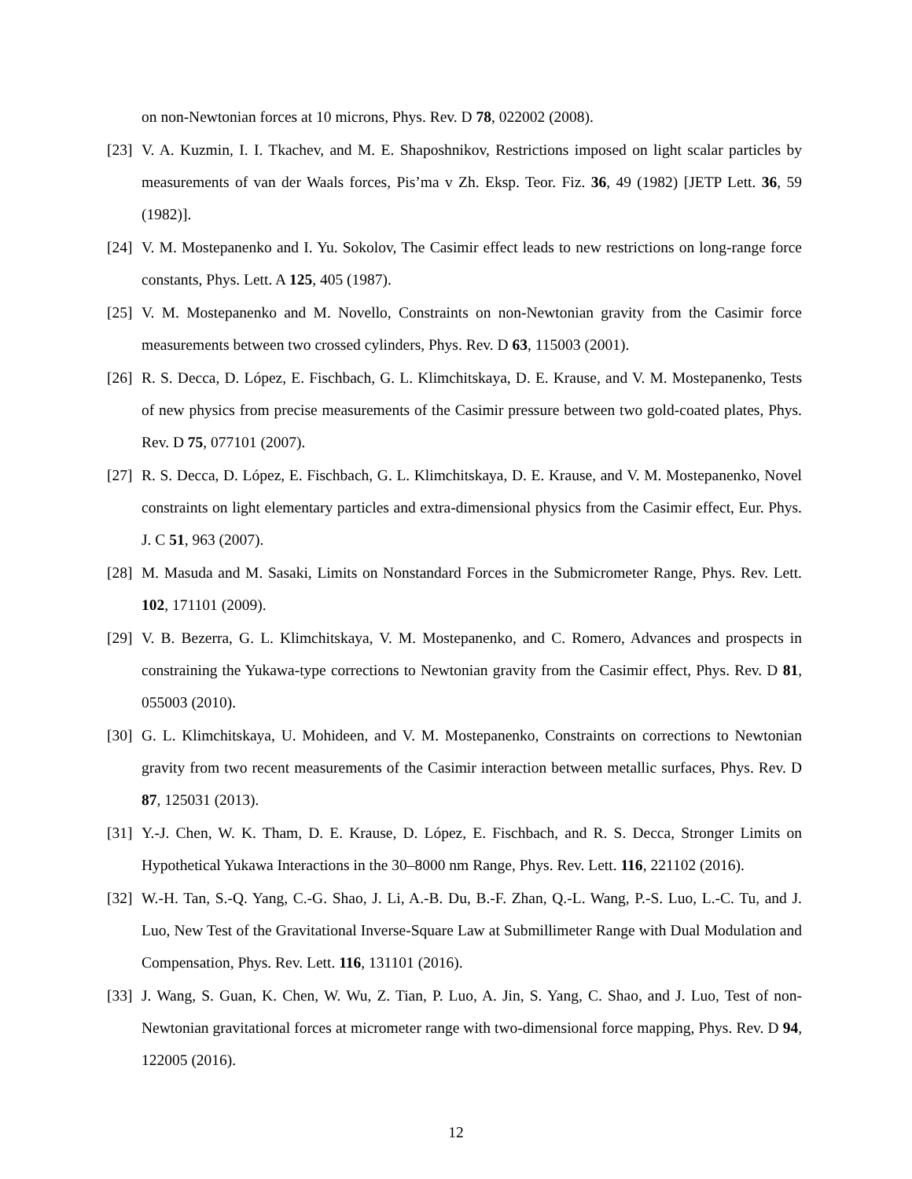on non-Newtonian forces at 10 microns, Phys. Rev. D 78, 022002 (2008).
[23]
V. A. Kuzmin, I. I. Tkachev, and M. E. Shaposhnikov, Restrictions imposed on light scalar particles by measurements of van der Waals forces, Pis’ma v Zh. Eksp. Teor. Fiz. 36, 49 (1982) [JETP Lett. 36, 59 (1982)].
[24]
V. M. Mostepanenko and I. Yu. Sokolov, The Casimir effect leads to new restrictions on long-range force constants, Phys. Lett. A 125, 405 (1987).
[25]
V. M. Mostepanenko and M. Novello, Constraints on non-Newtonian gravity from the Casimir force measurements between two crossed cylinders, Phys. Rev. D 63, 115003 (2001).
[26]
R. S. Decca, D. López, E. Fischbach, G. L. Klimchitskaya, D. E. Krause, and V. M. Mostepanenko, Tests of new physics from precise measurements of the Casimir pressure between two gold-coated plates, Phys. Rev. D 75, 077101 (2007).
[27]
R. S. Decca, D. López, E. Fischbach, G. L. Klimchitskaya, D. E. Krause, and V. M. Mostepanenko, Novel constraints on light elementary particles and extra-dimensional physics from the Casimir effect, Eur. Phys. J. C 51, 963 (2007).
[28]
M. Masuda and M. Sasaki, Limits on Nonstandard Forces in the Submicrometer Range, Phys. Rev. Lett. 102, 171101 (2009).
[29]
V. B. Bezerra, G. L. Klimchitskaya, V. M. Mostepanenko, and C. Romero, Advances and prospects in constraining the Yukawa-type corrections to Newtonian gravity from the Casimir effect, Phys. Rev. D 81, 055003 (2010).
[30]
G. L. Klimchitskaya, U. Mohideen, and V. M. Mostepanenko, Constraints on corrections to Newtonian gravity from two recent measurements of the Casimir interaction between metallic surfaces, Phys. Rev. D 87, 125031 (2013).
[31]
Y.-J. Chen, W. K. Tham, D. E. Krause, D. López, E. Fischbach, and R. S. Decca, Stronger Limits on Hypothetical Yukawa Interactions in the 30–8000 nm Range, Phys. Rev. Lett. 116, 221102 (2016).
[32]
W.-H. Tan, S.-Q. Yang, C.-G. Shao, J. Li, A.-B. Du, B.-F. Zhan, Q.-L. Wang, P.-S. Luo, L.-C. Tu, and J. Luo, New Test of the Gravitational Inverse-Square Law at Submillimeter Range with Dual Modulation and Compensation, Phys. Rev. Lett. 116, 131101 (2016).
[33]
J. Wang, S. Guan, K. Chen, W. Wu, Z. Tian, P. Luo, A. Jin, S. Yang, C. Shao, and J. Luo, Test of non-Newtonian gravitational forces at micrometer range with two-dimensional force mapping, Phys. Rev. D 94, 122005 (2016).
12